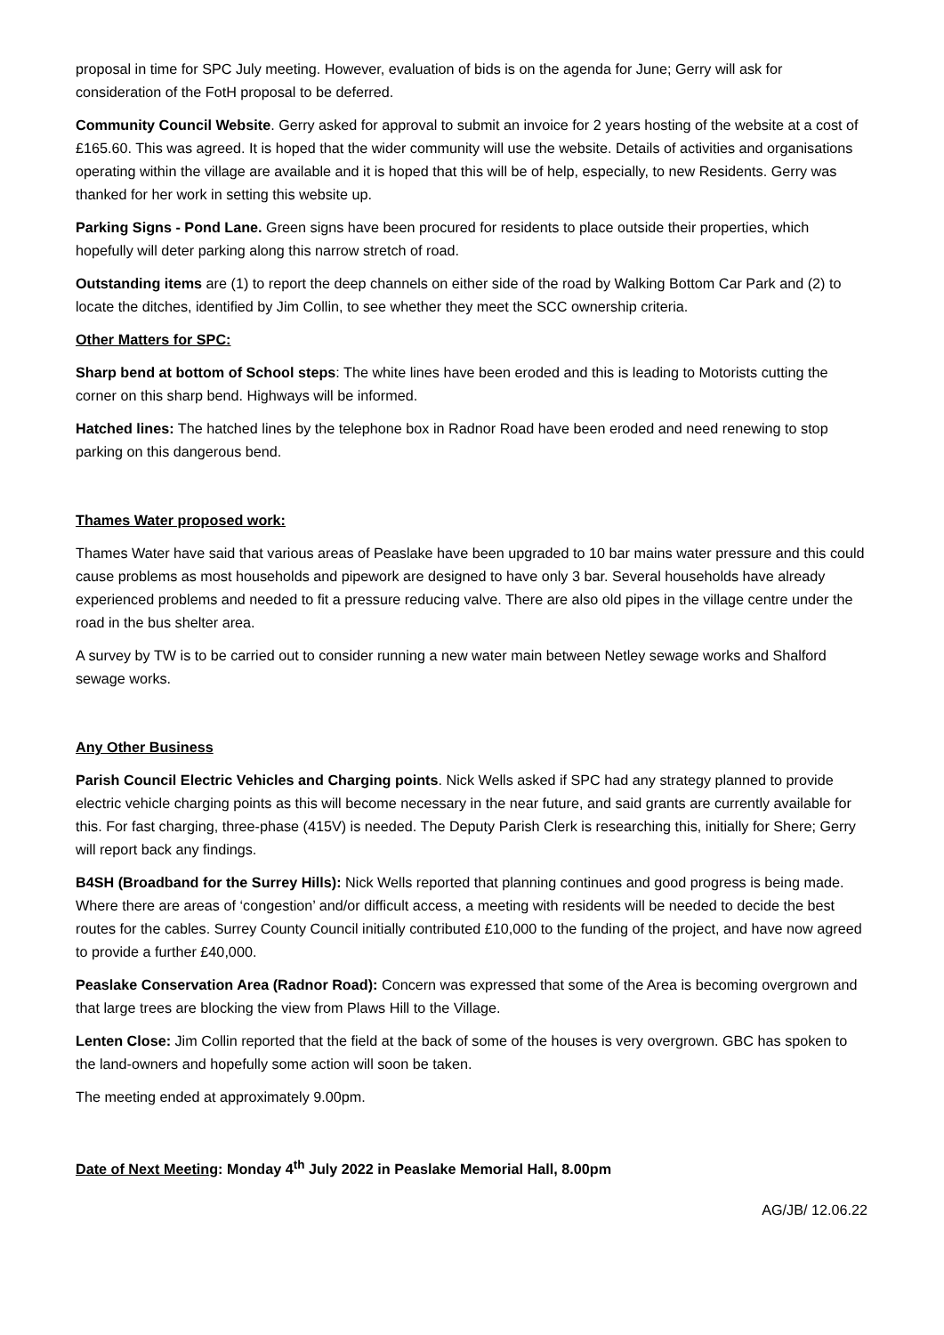proposal in time for SPC July meeting. However, evaluation of bids is on the agenda for June; Gerry will ask for consideration of the FotH proposal to be deferred.
Community Council Website. Gerry asked for approval to submit an invoice for 2 years hosting of the website at a cost of £165.60. This was agreed. It is hoped that the wider community will use the website. Details of activities and organisations operating within the village are available and it is hoped that this will be of help, especially, to new Residents. Gerry was thanked for her work in setting this website up.
Parking Signs - Pond Lane. Green signs have been procured for residents to place outside their properties, which hopefully will deter parking along this narrow stretch of road.
Outstanding items are (1) to report the deep channels on either side of the road by Walking Bottom Car Park and (2) to locate the ditches, identified by Jim Collin, to see whether they meet the SCC ownership criteria.
Other Matters for SPC:
Sharp bend at bottom of School steps: The white lines have been eroded and this is leading to Motorists cutting the corner on this sharp bend. Highways will be informed.
Hatched lines: The hatched lines by the telephone box in Radnor Road have been eroded and need renewing to stop parking on this dangerous bend.
Thames Water proposed work:
Thames Water have said that various areas of Peaslake have been upgraded to 10 bar mains water pressure and this could cause problems as most households and pipework are designed to have only 3 bar. Several households have already experienced problems and needed to fit a pressure reducing valve. There are also old pipes in the village centre under the road in the bus shelter area.
A survey by TW is to be carried out to consider running a new water main between Netley sewage works and Shalford sewage works.
Any Other Business
Parish Council Electric Vehicles and Charging points. Nick Wells asked if SPC had any strategy planned to provide electric vehicle charging points as this will become necessary in the near future, and said grants are currently available for this. For fast charging, three-phase (415V) is needed. The Deputy Parish Clerk is researching this, initially for Shere; Gerry will report back any findings.
B4SH (Broadband for the Surrey Hills): Nick Wells reported that planning continues and good progress is being made. Where there are areas of ‘congestion’ and/or difficult access, a meeting with residents will be needed to decide the best routes for the cables. Surrey County Council initially contributed £10,000 to the funding of the project, and have now agreed to provide a further £40,000.
Peaslake Conservation Area (Radnor Road): Concern was expressed that some of the Area is becoming overgrown and that large trees are blocking the view from Plaws Hill to the Village.
Lenten Close: Jim Collin reported that the field at the back of some of the houses is very overgrown. GBC has spoken to the land-owners and hopefully some action will soon be taken.
The meeting ended at approximately 9.00pm.
Date of Next Meeting: Monday 4<sup>th</sup> July 2022 in Peaslake Memorial Hall, 8.00pm
AG/JB/ 12.06.22